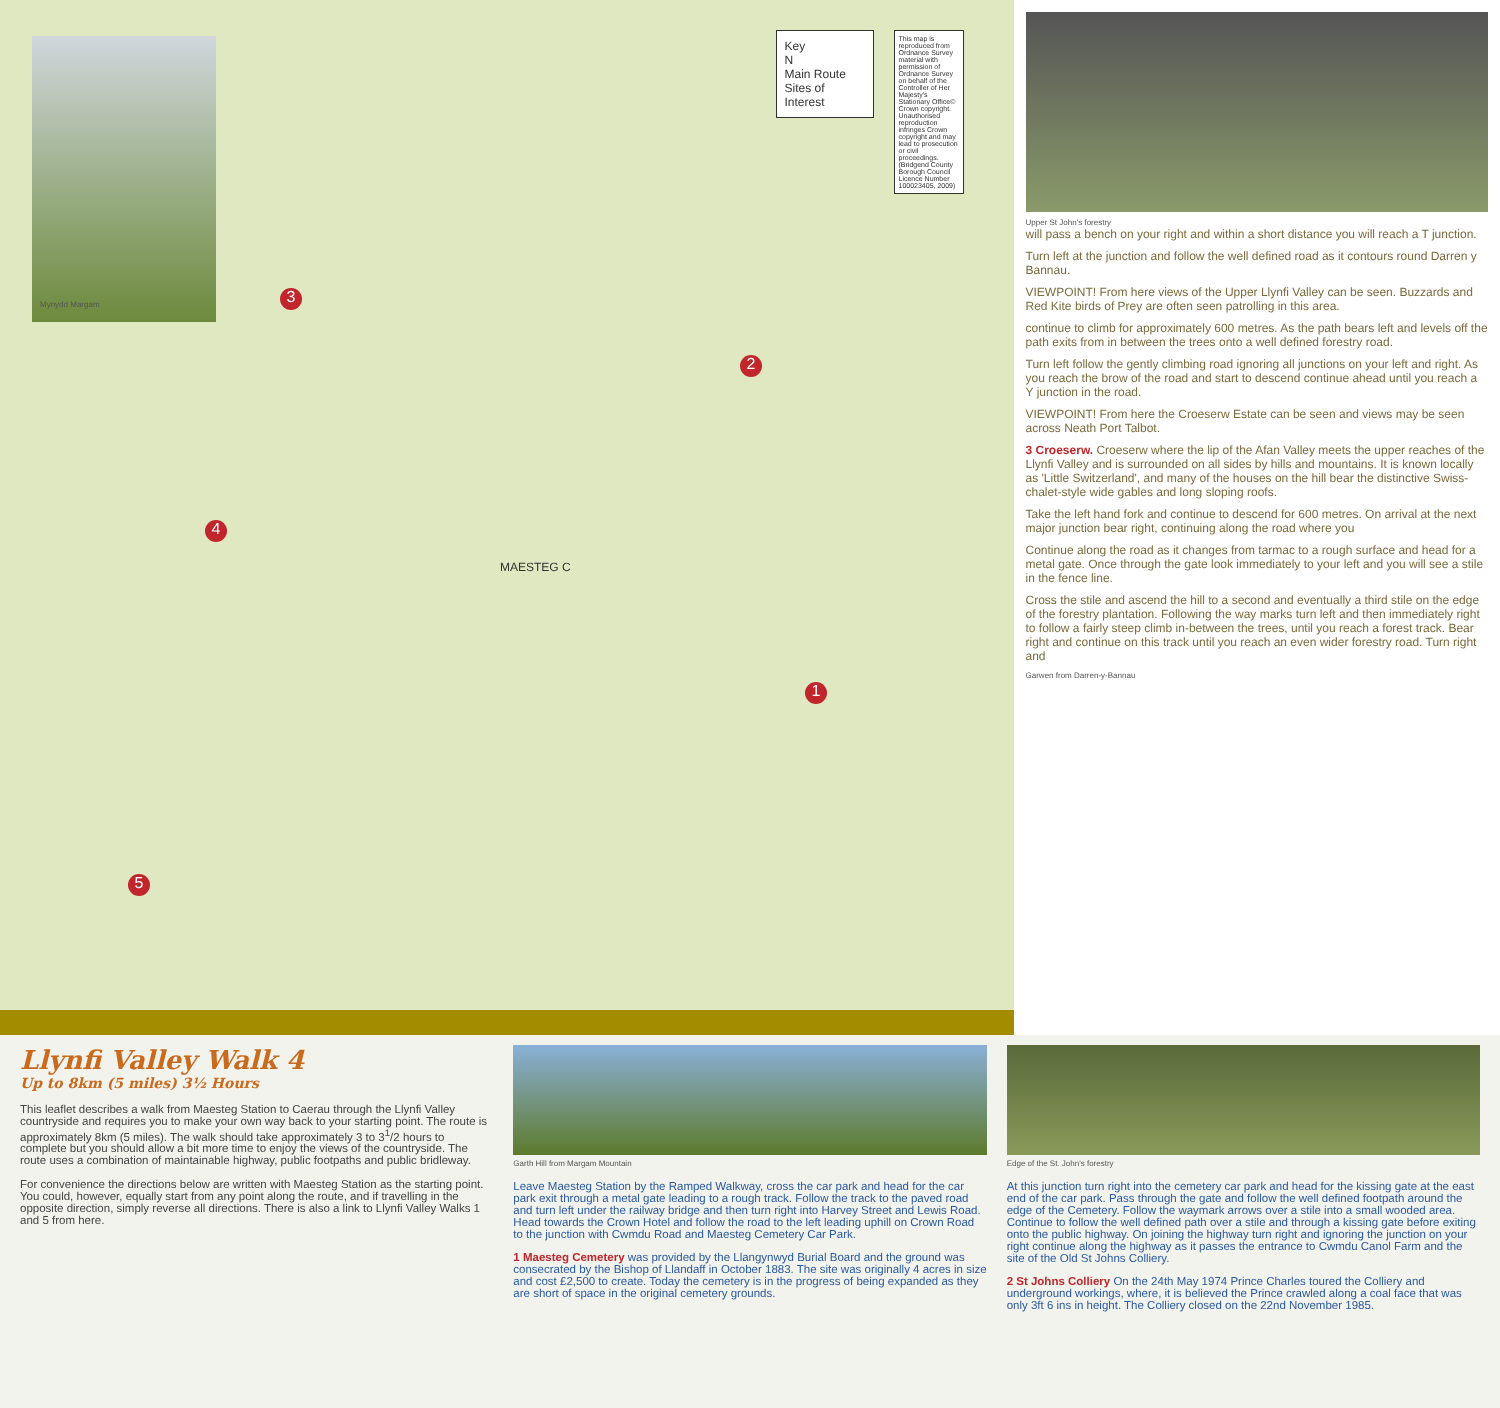Mynydd Margam 3
2
4
1
5
MAESTEG C
Key
N
Main Route
Sites of Interest
This map is reproduced from Ordnance Survey material with permission of Ordnance Survey on behalf of the Controller of Her Majesty's Stationary Office© Crown copyright. Unauthorised reproduction infringes Crown copyright and may lead to prosecution or civil proceedings. (Bridgend County Borough Council Licence Number 100023405, 2009)
Upper St John's forestry
will pass a bench on your right and within a short distance you will reach a T junction.
Turn left at the junction and follow the well defined road as it contours round Darren y Bannau.
VIEWPOINT! From here views of the Upper Llynfi Valley can be seen. Buzzards and Red Kite birds of Prey are often seen patrolling in this area.
continue to climb for approximately 600 metres. As the path bears left and levels off the path exits from in between the trees onto a well defined forestry road.
Turn left follow the gently climbing road ignoring all junctions on your left and right. As you reach the brow of the road and start to descend continue ahead until you reach a Y junction in the road.
VIEWPOINT! From here the Croeserw Estate can be seen and views may be seen across Neath Port Talbot.
3 Croeserw. Croeserw where the lip of the Afan Valley meets the upper reaches of the Llynfi Valley and is surrounded on all sides by hills and mountains. It is known locally as 'Little Switzerland', and many of the houses on the hill bear the distinctive Swiss-chalet-style wide gables and long sloping roofs.
Take the left hand fork and continue to descend for 600 metres. On arrival at the next major junction bear right, continuing along the road where you
Continue along the road as it changes from tarmac to a rough surface and head for a metal gate. Once through the gate look immediately to your left and you will see a stile in the fence line.
Cross the stile and ascend the hill to a second and eventually a third stile on the edge of the forestry plantation. Following the way marks turn left and then immediately right to follow a fairly steep climb in-between the trees, until you reach a forest track. Bear right and continue on this track until you reach an even wider forestry road. Turn right and
Garwen from Darren-y-Bannau
Llynfi Valley Walk 4
Up to 8km (5 miles) 3½ Hours
This leaflet describes a walk from Maesteg Station to Caerau through the Llynfi Valley countryside and requires you to make your own way back to your starting point. The route is approximately 8km (5 miles). The walk should take approximately 3 to 3<sup>1</sup>/2 hours to complete but you should allow a bit more time to enjoy the views of the countryside. The route uses a combination of maintainable highway, public footpaths and public bridleway.
For convenience the directions below are written with Maesteg Station as the starting point. You could, however, equally start from any point along the route, and if travelling in the opposite direction, simply reverse all directions. There is also a link to Llynfi Valley Walks 1 and 5 from here.
Garth Hill from Margam Mountain
Leave Maesteg Station by the Ramped Walkway, cross the car park and head for the car park exit through a metal gate leading to a rough track. Follow the track to the paved road and turn left under the railway bridge and then turn right into Harvey Street and Lewis Road. Head towards the Crown Hotel and follow the road to the left leading uphill on Crown Road to the junction with Cwmdu Road and Maesteg Cemetery Car Park.
1 Maesteg Cemetery was provided by the Llangynwyd Burial Board and the ground was consecrated by the Bishop of Llandaff in October 1883. The site was originally 4 acres in size and cost £2,500 to create. Today the cemetery is in the progress of being expanded as they are short of space in the original cemetery grounds.
Edge of the St. John's forestry
At this junction turn right into the cemetery car park and head for the kissing gate at the east end of the car park. Pass through the gate and follow the well defined footpath around the edge of the Cemetery. Follow the waymark arrows over a stile into a small wooded area. Continue to follow the well defined path over a stile and through a kissing gate before exiting onto the public highway. On joining the highway turn right and ignoring the junction on your right continue along the highway as it passes the entrance to Cwmdu Canol Farm and the site of the Old St Johns Colliery.
2 St Johns Colliery On the 24th May 1974 Prince Charles toured the Colliery and underground workings, where, it is believed the Prince crawled along a coal face that was only 3ft 6 ins in height. The Colliery closed on the 22nd November 1985.